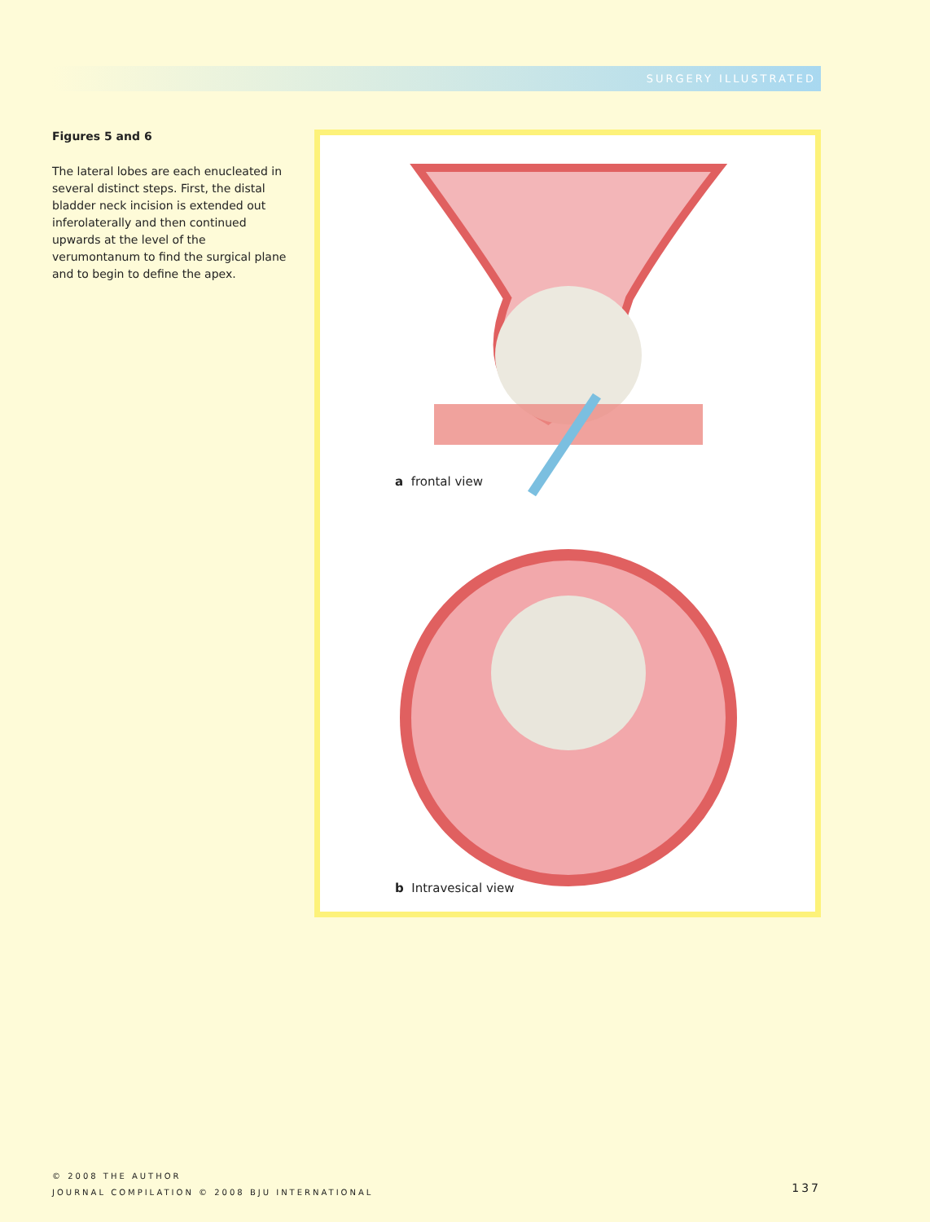SURGERY ILLUSTRATED
Figures 5 and 6
The lateral lobes are each enucleated in several distinct steps. First, the distal bladder neck incision is extended out inferolaterally and then continued upwards at the level of the verumontanum to find the surgical plane and to begin to define the apex.
a frontal view
b Intravesical view
© 2008 THE AUTHOR
JOURNAL COMPILATION © 2008 BJU INTERNATIONAL
137